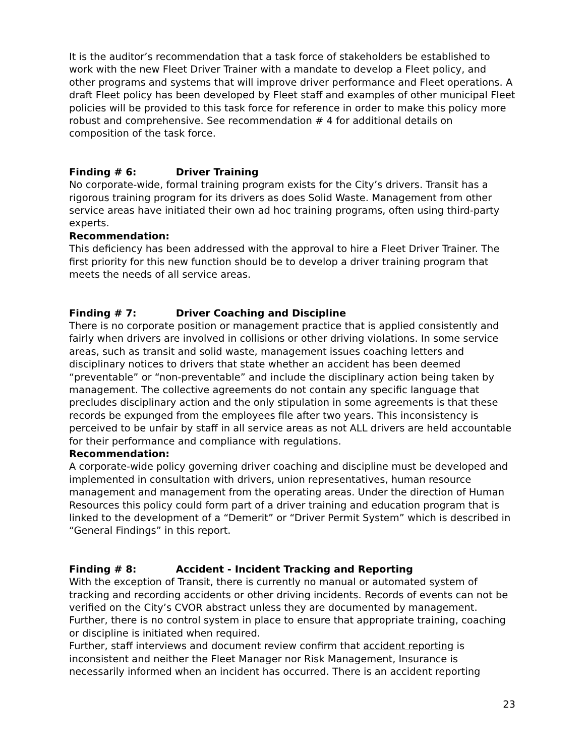It is the auditor’s recommendation that a task force of stakeholders be established to work with the new Fleet Driver Trainer with a mandate to develop a Fleet policy, and other programs and systems that will improve driver performance and Fleet operations. A draft Fleet policy has been developed by Fleet staff and examples of other municipal Fleet policies will be provided to this task force for reference in order to make this policy more robust and comprehensive. See recommendation # 4 for additional details on composition of the task force.
Finding # 6: Driver Training
No corporate-wide, formal training program exists for the City’s drivers. Transit has a rigorous training program for its drivers as does Solid Waste. Management from other service areas have initiated their own ad hoc training programs, often using third-party experts.
Recommendation:
This deficiency has been addressed with the approval to hire a Fleet Driver Trainer. The first priority for this new function should be to develop a driver training program that meets the needs of all service areas.
Finding # 7: Driver Coaching and Discipline
There is no corporate position or management practice that is applied consistently and fairly when drivers are involved in collisions or other driving violations. In some service areas, such as transit and solid waste, management issues coaching letters and disciplinary notices to drivers that state whether an accident has been deemed “preventable” or “non-preventable” and include the disciplinary action being taken by management. The collective agreements do not contain any specific language that precludes disciplinary action and the only stipulation in some agreements is that these records be expunged from the employees file after two years. This inconsistency is perceived to be unfair by staff in all service areas as not ALL drivers are held accountable for their performance and compliance with regulations.
Recommendation:
A corporate-wide policy governing driver coaching and discipline must be developed and implemented in consultation with drivers, union representatives, human resource management and management from the operating areas. Under the direction of Human Resources this policy could form part of a driver training and education program that is linked to the development of a “Demerit” or “Driver Permit System” which is described in “General Findings” in this report.
Finding # 8: Accident - Incident Tracking and Reporting
With the exception of Transit, there is currently no manual or automated system of tracking and recording accidents or other driving incidents. Records of events can not be verified on the City’s CVOR abstract unless they are documented by management. Further, there is no control system in place to ensure that appropriate training, coaching or discipline is initiated when required.
Further, staff interviews and document review confirm that accident reporting is inconsistent and neither the Fleet Manager nor Risk Management, Insurance is necessarily informed when an incident has occurred. There is an accident reporting
23